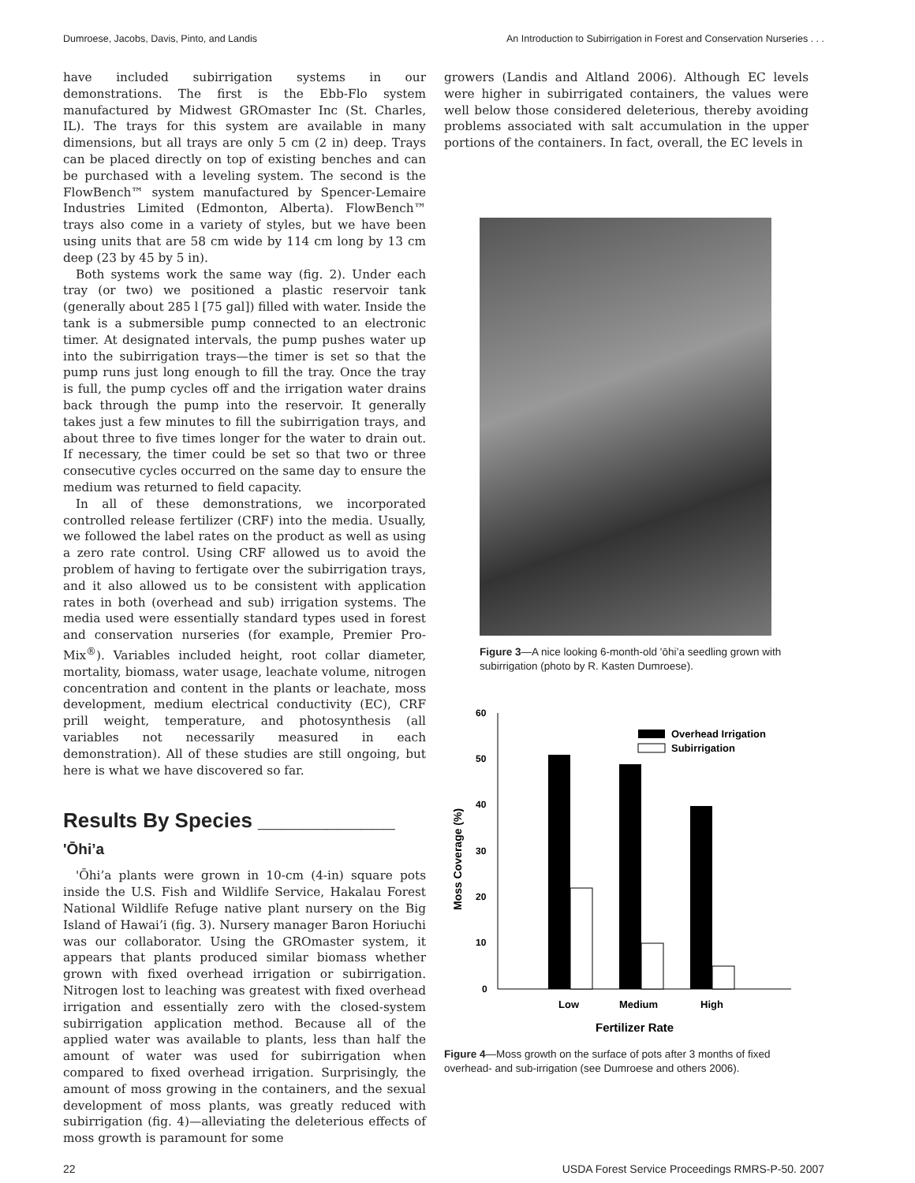Dumroese, Jacobs, Davis, Pinto, and Landis An Introduction to Subirrigation in Forest and Conservation Nurseries . . .
have included subirrigation systems in our demonstrations. The first is the Ebb-Flo system manufactured by Midwest GROmaster Inc (St. Charles, IL). The trays for this system are available in many dimensions, but all trays are only 5 cm (2 in) deep. Trays can be placed directly on top of existing benches and can be purchased with a leveling system. The second is the FlowBench™ system manufactured by Spencer-Lemaire Industries Limited (Edmonton, Alberta). FlowBench™ trays also come in a variety of styles, but we have been using units that are 58 cm wide by 114 cm long by 13 cm deep (23 by 45 by 5 in).
Both systems work the same way (fig. 2). Under each tray (or two) we positioned a plastic reservoir tank (generally about 285 l [75 gal]) filled with water. Inside the tank is a submersible pump connected to an electronic timer. At designated intervals, the pump pushes water up into the subirrigation trays—the timer is set so that the pump runs just long enough to fill the tray. Once the tray is full, the pump cycles off and the irrigation water drains back through the pump into the reservoir. It generally takes just a few minutes to fill the subirrigation trays, and about three to five times longer for the water to drain out. If necessary, the timer could be set so that two or three consecutive cycles occurred on the same day to ensure the medium was returned to field capacity.
In all of these demonstrations, we incorporated controlled release fertilizer (CRF) into the media. Usually, we followed the label rates on the product as well as using a zero rate control. Using CRF allowed us to avoid the problem of having to fertigate over the subirrigation trays, and it also allowed us to be consistent with application rates in both (overhead and sub) irrigation systems. The media used were essentially standard types used in forest and conservation nurseries (for example, Premier Pro-Mix<sup>®</sup>). Variables included height, root collar diameter, mortality, biomass, water usage, leachate volume, nitrogen concentration and content in the plants or leachate, moss development, medium electrical conductivity (EC), CRF prill weight, temperature, and photosynthesis (all variables not necessarily measured in each demonstration). All of these studies are still ongoing, but here is what we have discovered so far.
Results By Species ____________
'Ōhi’a
'Ōhi’a plants were grown in 10-cm (4-in) square pots inside the U.S. Fish and Wildlife Service, Hakalau Forest National Wildlife Refuge native plant nursery on the Big Island of Hawai’i (fig. 3). Nursery manager Baron Horiuchi was our collaborator. Using the GROmaster system, it appears that plants produced similar biomass whether grown with fixed overhead irrigation or subirrigation. Nitrogen lost to leaching was greatest with fixed overhead irrigation and essentially zero with the closed-system subirrigation application method. Because all of the applied water was available to plants, less than half the amount of water was used for subirrigation when compared to fixed overhead irrigation. Surprisingly, the amount of moss growing in the containers, and the sexual development of moss plants, was greatly reduced with subirrigation (fig. 4)—alleviating the deleterious effects of moss growth is paramount for some
growers (Landis and Altland 2006). Although EC levels were higher in subirrigated containers, the values were well below those considered deleterious, thereby avoiding problems associated with salt accumulation in the upper portions of the containers. In fact, overall, the EC levels in
Figure 3—A nice looking 6-month-old 'ōhi’a seedling grown with subirrigation (photo by R. Kasten Dumroese).
60
50
40
30
20
10
0
Moss Coverage (%)
Overhead Irrigation
Subirrigation
Low
Medium
High
Fertilizer Rate
Figure 4—Moss growth on the surface of pots after 3 months of fixed overhead- and sub-irrigation (see Dumroese and others 2006).
22 USDA Forest Service Proceedings RMRS-P-50. 2007